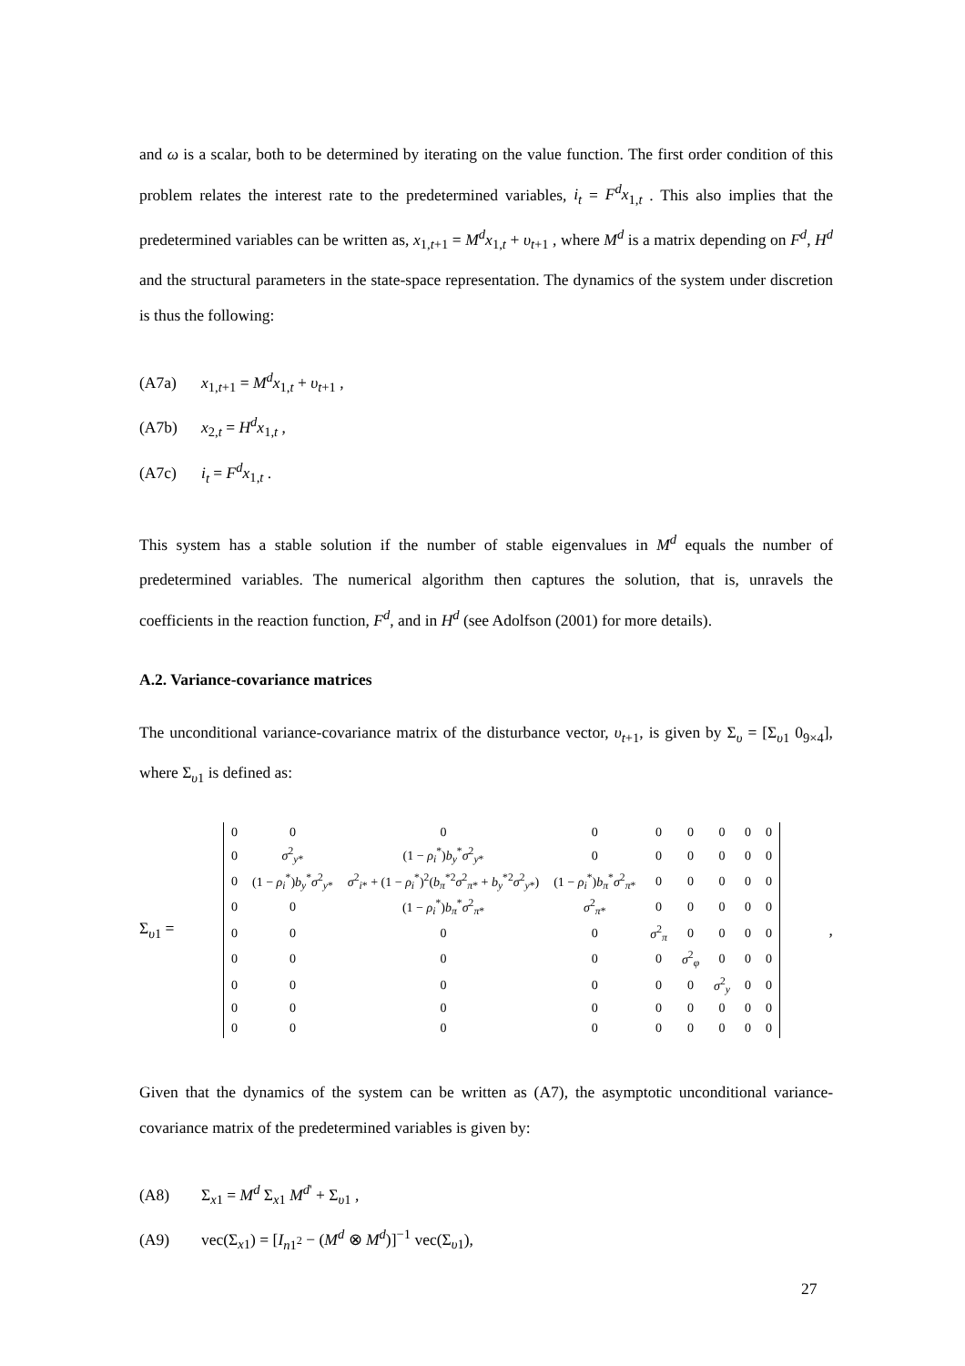and ω is a scalar, both to be determined by iterating on the value function. The first order condition of this problem relates the interest rate to the predetermined variables, i<sub>t</sub> = F<sup>d</sup>x<sub>1,t</sub> . This also implies that the predetermined variables can be written as, x<sub>1,t+1</sub> = M<sup>d</sup>x<sub>1,t</sub> + υ<sub>t+1</sub> , where M<sup>d</sup> is a matrix depending on F<sup>d</sup>, H<sup>d</sup> and the structural parameters in the state-space representation. The dynamics of the system under discretion is thus the following:
(A7a) x<sub>1,t+1</sub> = M<sup>d</sup>x<sub>1,t</sub> + υ<sub>t+1</sub> ,
(A7b) x<sub>2,t</sub> = H<sup>d</sup>x<sub>1,t</sub> ,
(A7c) i<sub>t</sub> = F<sup>d</sup>x<sub>1,t</sub> .
This system has a stable solution if the number of stable eigenvalues in M<sup>d</sup> equals the number of predetermined variables. The numerical algorithm then captures the solution, that is, unravels the coefficients in the reaction function, F<sup>d</sup>, and in H<sup>d</sup> (see Adolfson (2001) for more details).
A.2. Variance-covariance matrices
The unconditional variance-covariance matrix of the disturbance vector, υ<sub>t+1</sub>, is given by Σ<sub>υ</sub> = [Σ<sub>υ1</sub> 0<sub>9×4</sub>], where Σ<sub>υ1</sub> is defined as:
Σ<sub>υ1</sub> =
| 0 | 0 | 0 | 0 | 0 | 0 | 0 | 0 | 0 |
| 0 | σ<sup>2</sup><sub>y*</sub> | (1 − ρ<sub>i</sub><sup>*</sup>) b<sub>y</sub><sup>*</sup> σ<sup>2</sup><sub>y*</sub> | 0 | 0 | 0 | 0 | 0 | 0 |
| 0 | (1 − ρ<sub>i</sub><sup>*</sup>) b<sub>y</sub><sup>*</sup> σ<sup>2</sup><sub>y*</sub> | σ<sup>2</sup><sub>i*</sub> + (1 − ρ<sub>i</sub><sup>*</sup>)<sup>2</sup>( b<sub>π</sub><sup>*2</sup> σ<sup>2</sup><sub>π*</sub> + b<sub>y</sub><sup>*2</sup> σ<sup>2</sup><sub>y*</sub>) | (1 − ρ<sub>i</sub><sup>*</sup>) b<sub>π</sub><sup>*</sup> σ<sup>2</sup><sub>π*</sub> | 0 | 0 | 0 | 0 | 0 |
| 0 | 0 | (1 − ρ<sub>i</sub><sup>*</sup>) b<sub>π</sub><sup>*</sup> σ<sup>2</sup><sub>π*</sub> | σ<sup>2</sup><sub>π*</sub> | 0 | 0 | 0 | 0 | 0 |
| 0 | 0 | 0 | 0 | σ<sup>2</sup><sub>π</sub> | 0 | 0 | 0 | 0 |
| 0 | 0 | 0 | 0 | 0 | σ<sup>2</sup><sub>φ</sub> | 0 | 0 | 0 |
| 0 | 0 | 0 | 0 | 0 | 0 | σ<sup>2</sup><sub>y</sub> | 0 | 0 |
| 0 | 0 | 0 | 0 | 0 | 0 | 0 | 0 | 0 |
| 0 | 0 | 0 | 0 | 0 | 0 | 0 | 0 | 0 |
,
Given that the dynamics of the system can be written as (A7), the asymptotic unconditional variance-covariance matrix of the predetermined variables is given by:
(A8) Σ<sub>x1</sub> = M<sup>d</sup> Σ<sub>x1</sub> M<sup>d'</sup> + Σ<sub>υ1</sub> ,
(A9) vec(Σ<sub>x1</sub>) = [I<sub>n1<sup>2</sup></sub> − (M<sup>d</sup> ⊗ M<sup>d</sup>)]<sup>−1</sup> vec(Σ<sub>υ1</sub>),
27